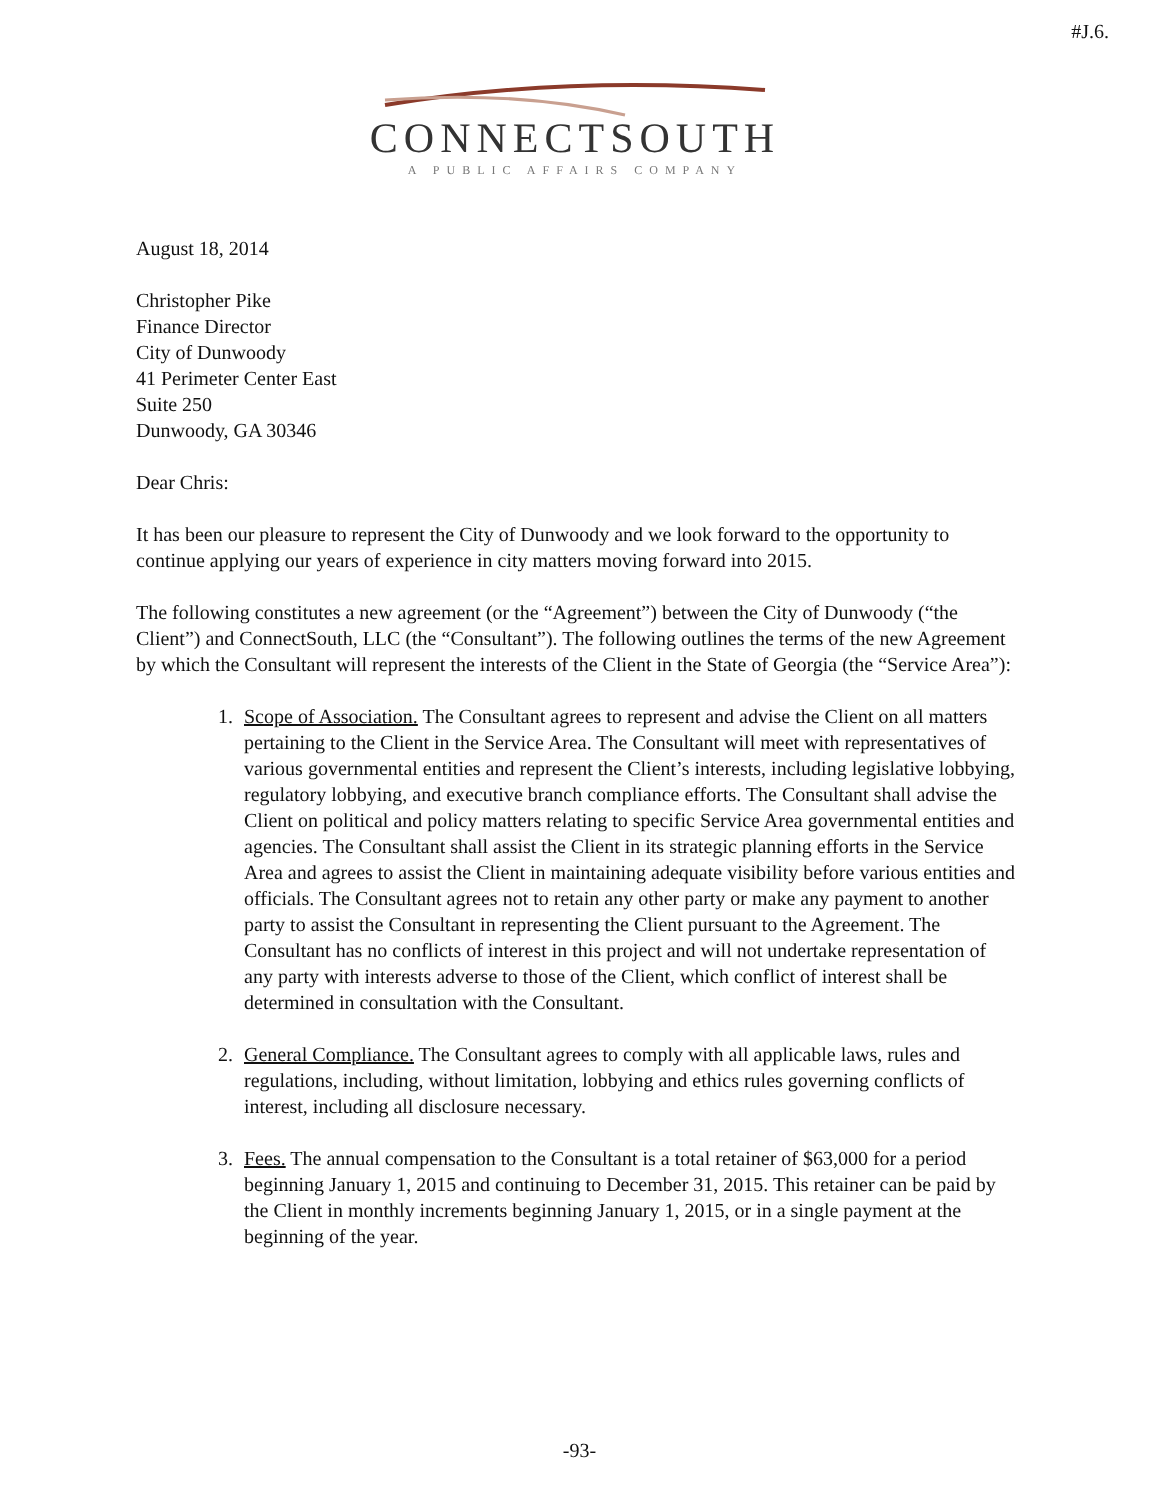#J.6.
CONNECTSOUTH
A PUBLIC AFFAIRS COMPANY
August 18, 2014
Christopher Pike
Finance Director
City of Dunwoody
41 Perimeter Center East
Suite 250
Dunwoody, GA 30346
Dear Chris:
It has been our pleasure to represent the City of Dunwoody and we look forward to the opportunity to continue applying our years of experience in city matters moving forward into 2015.
The following constitutes a new agreement (or the “Agreement”) between the City of Dunwoody (“the Client”) and ConnectSouth, LLC (the “Consultant”). The following outlines the terms of the new Agreement by which the Consultant will represent the interests of the Client in the State of Georgia (the “Service Area”):
1. Scope of Association. The Consultant agrees to represent and advise the Client on all matters pertaining to the Client in the Service Area. The Consultant will meet with representatives of various governmental entities and represent the Client’s interests, including legislative lobbying, regulatory lobbying, and executive branch compliance efforts. The Consultant shall advise the Client on political and policy matters relating to specific Service Area governmental entities and agencies. The Consultant shall assist the Client in its strategic planning efforts in the Service Area and agrees to assist the Client in maintaining adequate visibility before various entities and officials. The Consultant agrees not to retain any other party or make any payment to another party to assist the Consultant in representing the Client pursuant to the Agreement. The Consultant has no conflicts of interest in this project and will not undertake representation of any party with interests adverse to those of the Client, which conflict of interest shall be determined in consultation with the Consultant.
2. General Compliance. The Consultant agrees to comply with all applicable laws, rules and regulations, including, without limitation, lobbying and ethics rules governing conflicts of interest, including all disclosure necessary.
3. Fees. The annual compensation to the Consultant is a total retainer of $63,000 for a period beginning January 1, 2015 and continuing to December 31, 2015. This retainer can be paid by the Client in monthly increments beginning January 1, 2015, or in a single payment at the beginning of the year.
-93-